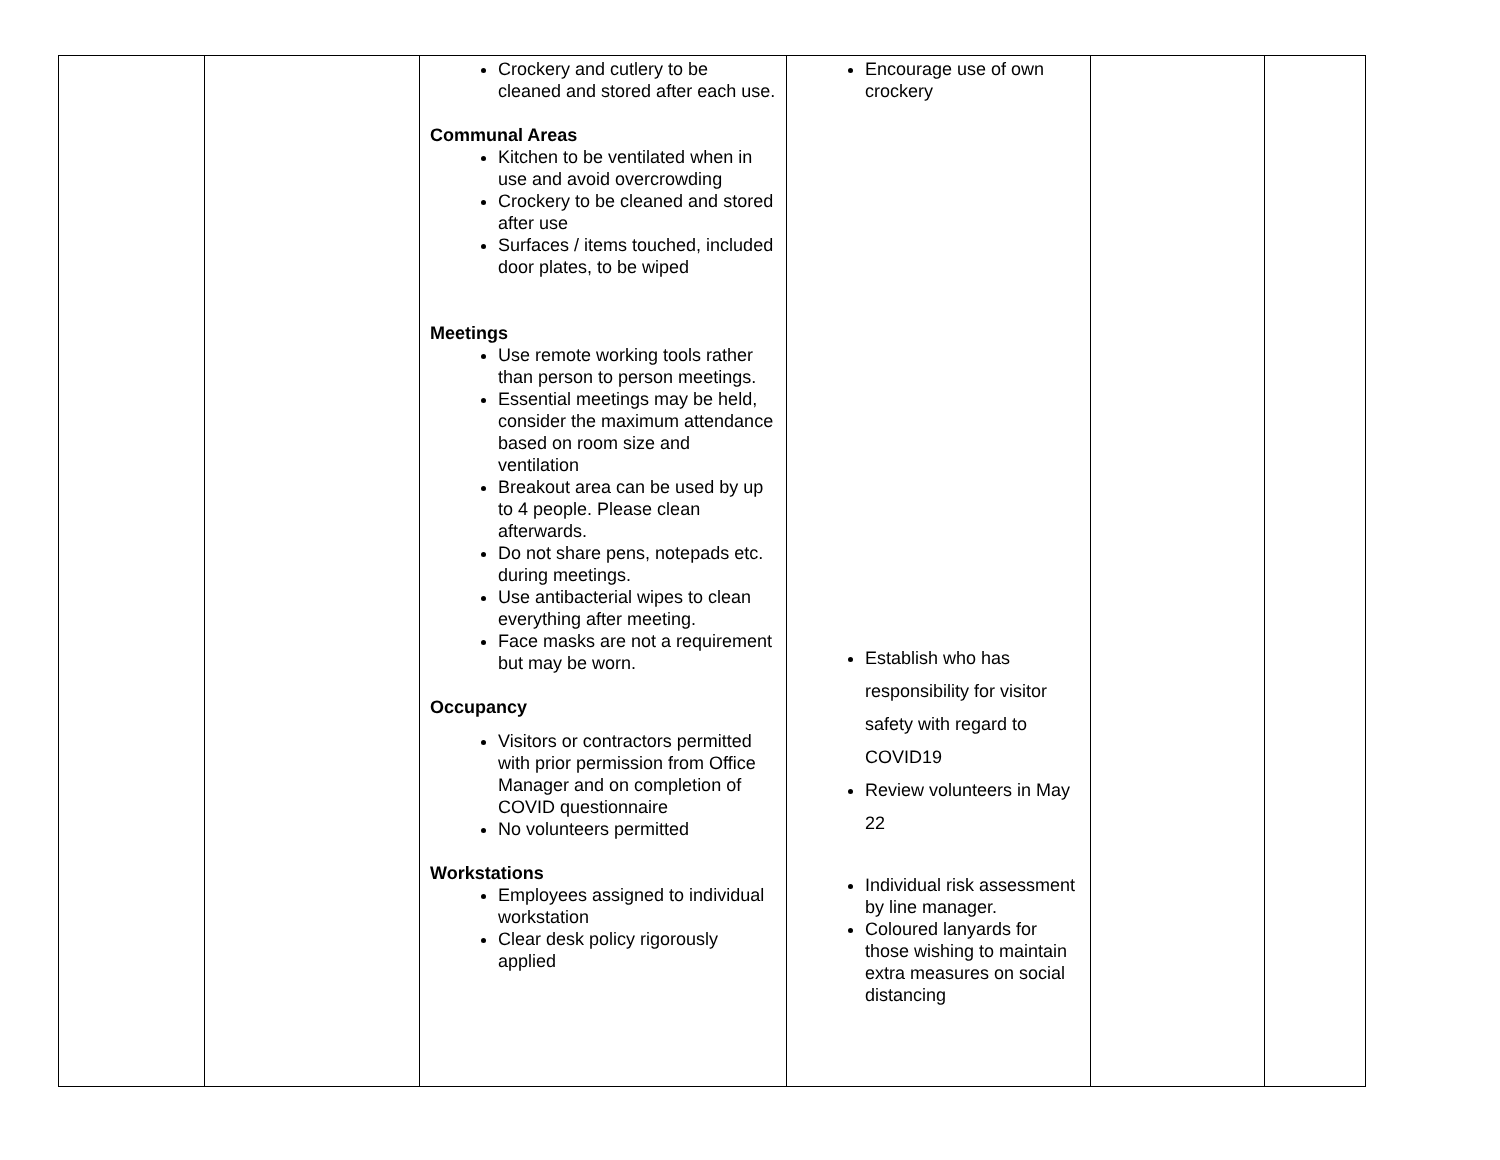| | | Crockery and cutlery to be cleaned and stored after each use. Communal Areas Kitchen to be ventilated when in use and avoid overcrowding Crockery to be cleaned and stored after use Surfaces / items touched, included door plates, to be wiped Meetings Use remote working tools rather than person to person meetings. Essential meetings may be held, consider the maximum attendance based on room size and ventilation Breakout area can be used by up to 4 people. Please clean afterwards. Do not share pens, notepads etc. during meetings. Use antibacterial wipes to clean everything after meeting. Face masks are not a requirement but may be worn. Occupancy Visitors or contractors permitted with prior permission from Office Manager and on completion of COVID questionnaire No volunteers permitted Workstations Employees assigned to individual workstation Clear desk policy rigorously applied | Encourage use of own crockery Establish who has responsibility for visitor safety with regard to COVID19 Review volunteers in May 22 Individual risk assessment by line manager. Coloured lanyards for those wishing to maintain extra measures on social distancing | | |